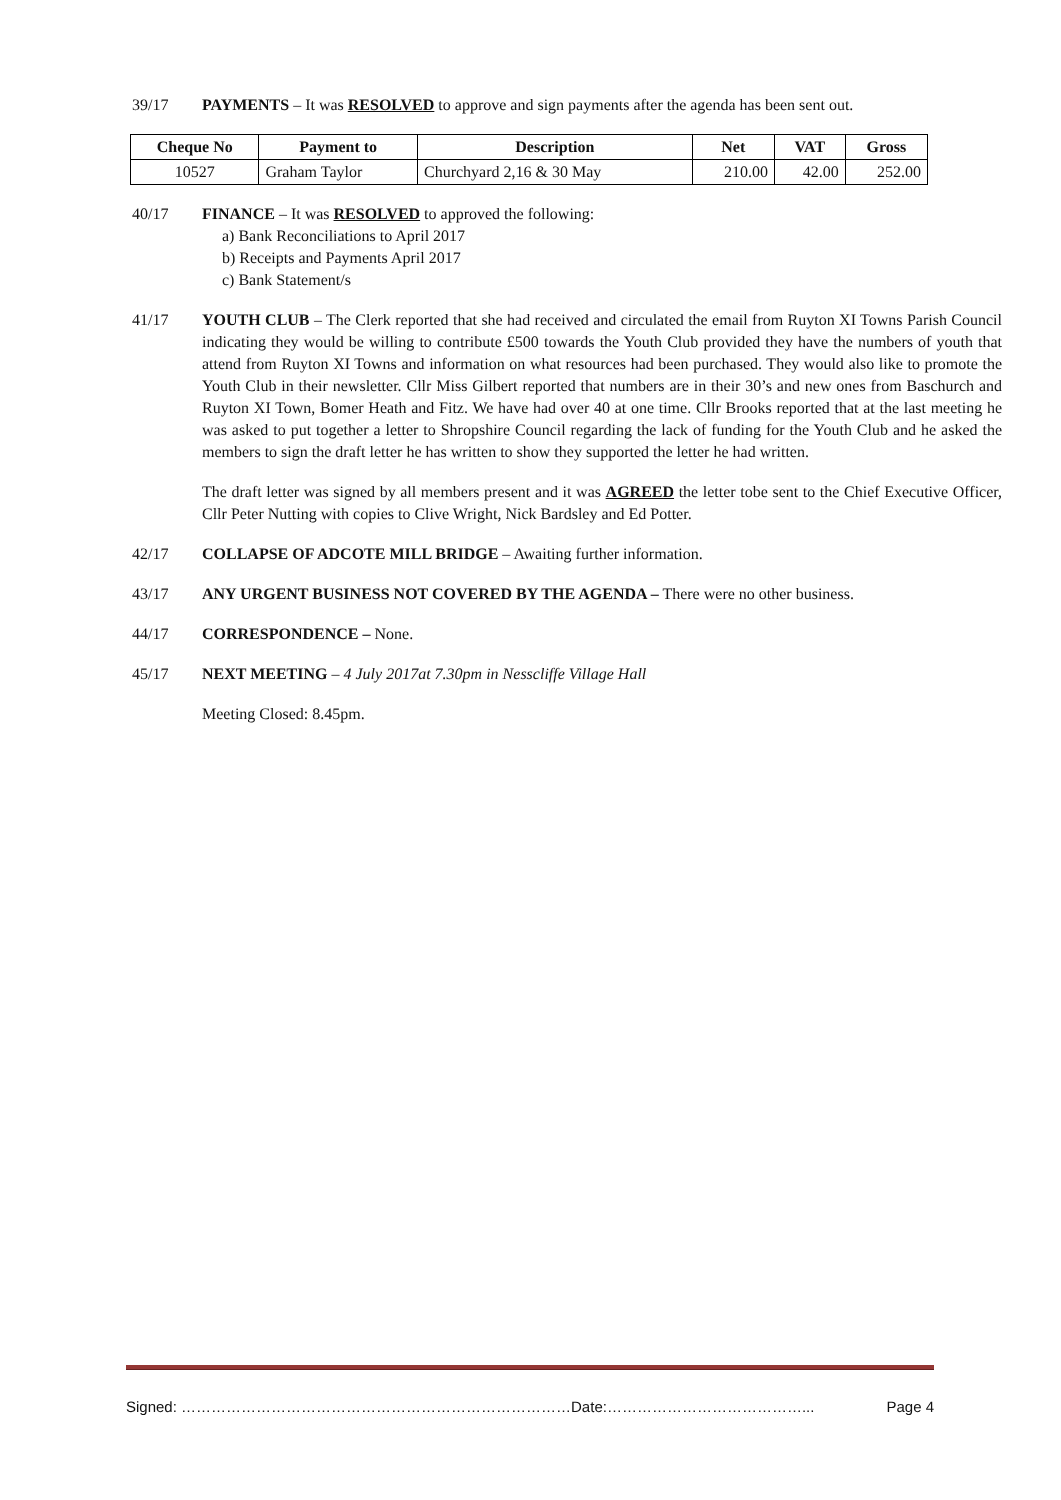39/17 PAYMENTS – It was RESOLVED to approve and sign payments after the agenda has been sent out.
| Cheque No | Payment to | Description | Net | VAT | Gross |
| --- | --- | --- | --- | --- | --- |
| 10527 | Graham Taylor | Churchyard 2,16 & 30 May | 210.00 | 42.00 | 252.00 |
40/17 FINANCE – It was RESOLVED to approved the following:
a) Bank Reconciliations to April 2017
b) Receipts and Payments April 2017
c) Bank Statement/s
41/17 YOUTH CLUB – The Clerk reported that she had received and circulated the email from Ruyton XI Towns Parish Council indicating they would be willing to contribute £500 towards the Youth Club provided they have the numbers of youth that attend from Ruyton XI Towns and information on what resources had been purchased. They would also like to promote the Youth Club in their newsletter. Cllr Miss Gilbert reported that numbers are in their 30’s and new ones from Baschurch and Ruyton XI Town, Bomer Heath and Fitz. We have had over 40 at one time. Cllr Brooks reported that at the last meeting he was asked to put together a letter to Shropshire Council regarding the lack of funding for the Youth Club and he asked the members to sign the draft letter he has written to show they supported the letter he had written.
The draft letter was signed by all members present and it was AGREED the letter tobe sent to the Chief Executive Officer, Cllr Peter Nutting with copies to Clive Wright, Nick Bardsley and Ed Potter.
42/17 COLLAPSE OF ADCOTE MILL BRIDGE – Awaiting further information.
43/17 ANY URGENT BUSINESS NOT COVERED BY THE AGENDA – There were no other business.
44/17 CORRESPONDENCE – None.
45/17 NEXT MEETING – 4 July 2017at 7.30pm in Nesscliffe Village Hall
Meeting Closed: 8.45pm.
Signed: ……………………………………………………………………Date:…………………………………... Page 4